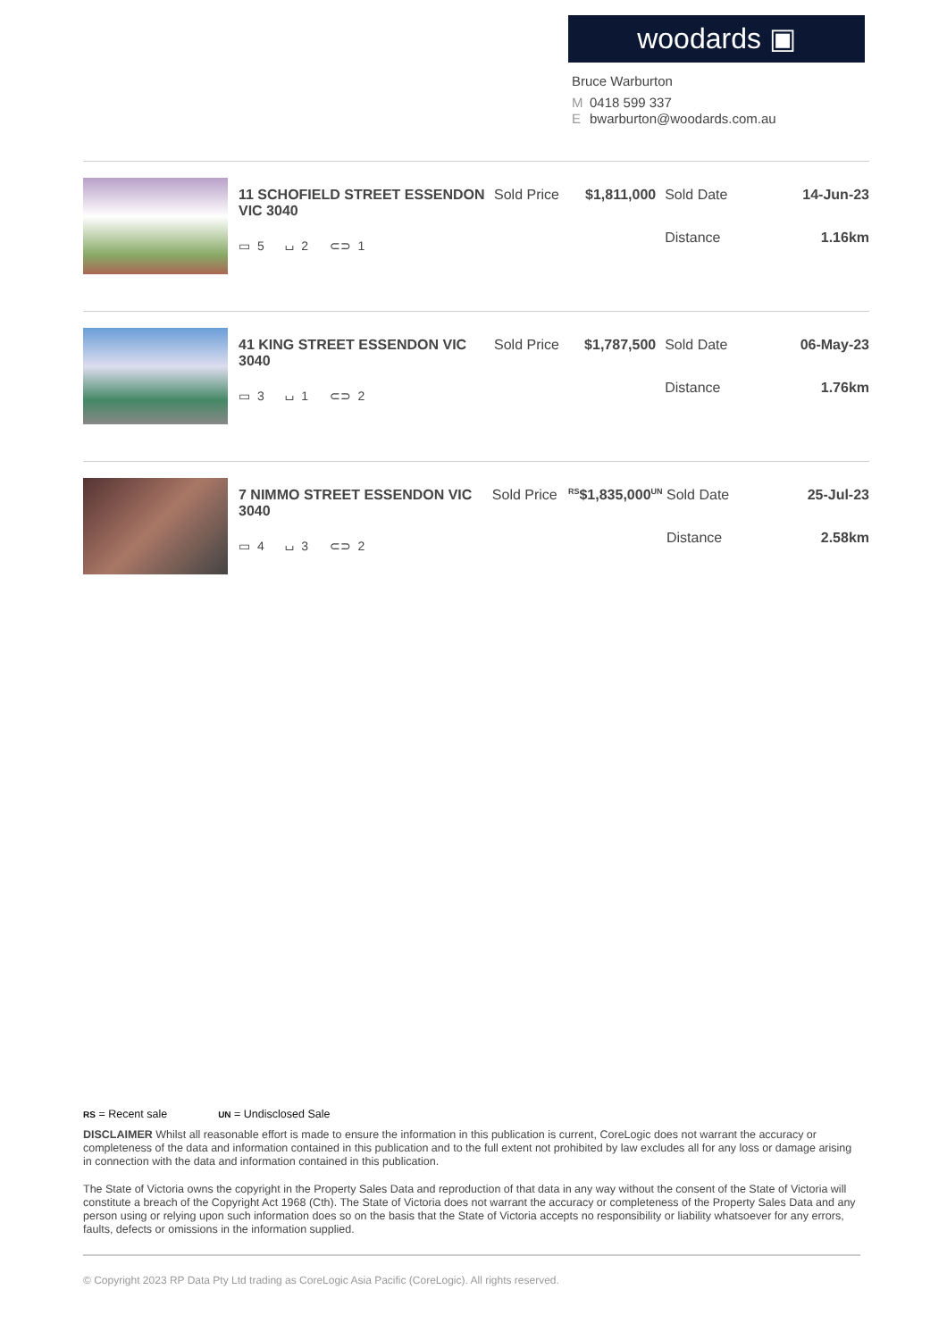woodards ▣
Bruce Warburton
M 0418 599 337
Ebwarburton@woodards.com.au
11 SCHOFIELD STREET ESSENDON VIC 3040
▭ 5 ⌴ 2 ⊂⊃ 1
Sold Price
$1,811,000 Sold Date 14-Jun-23
Distance 1.16km
41 KING STREET ESSENDON VIC 3040
▭ 3 ⌴ 1 ⊂⊃ 2
Sold Price
$1,787,500 Sold Date 06-May-23
Distance 1.76km
7 NIMMO STREET ESSENDON VIC 3040
▭ 4 ⌴ 3 ⊂⊃ 2
Sold Price
<sup>RS</sup>$1,835,000<sup>UN</sup>
Sold Date 25-Jul-23
Distance 2.58km
RS = Recent sale UN = Undisclosed Sale
DISCLAIMER Whilst all reasonable effort is made to ensure the information in this publication is current, CoreLogic does not warrant the accuracy or completeness of the data and information contained in this publication and to the full extent not prohibited by law excludes all for any loss or damage arising in connection with the data and information contained in this publication.
The State of Victoria owns the copyright in the Property Sales Data and reproduction of that data in any way without the consent of the State of Victoria will constitute a breach of the Copyright Act 1968 (Cth). The State of Victoria does not warrant the accuracy or completeness of the Property Sales Data and any person using or relying upon such information does so on the basis that the State of Victoria accepts no responsibility or liability whatsoever for any errors, faults, defects or omissions in the information supplied.
© Copyright 2023 RP Data Pty Ltd trading as CoreLogic Asia Pacific (CoreLogic). All rights reserved.